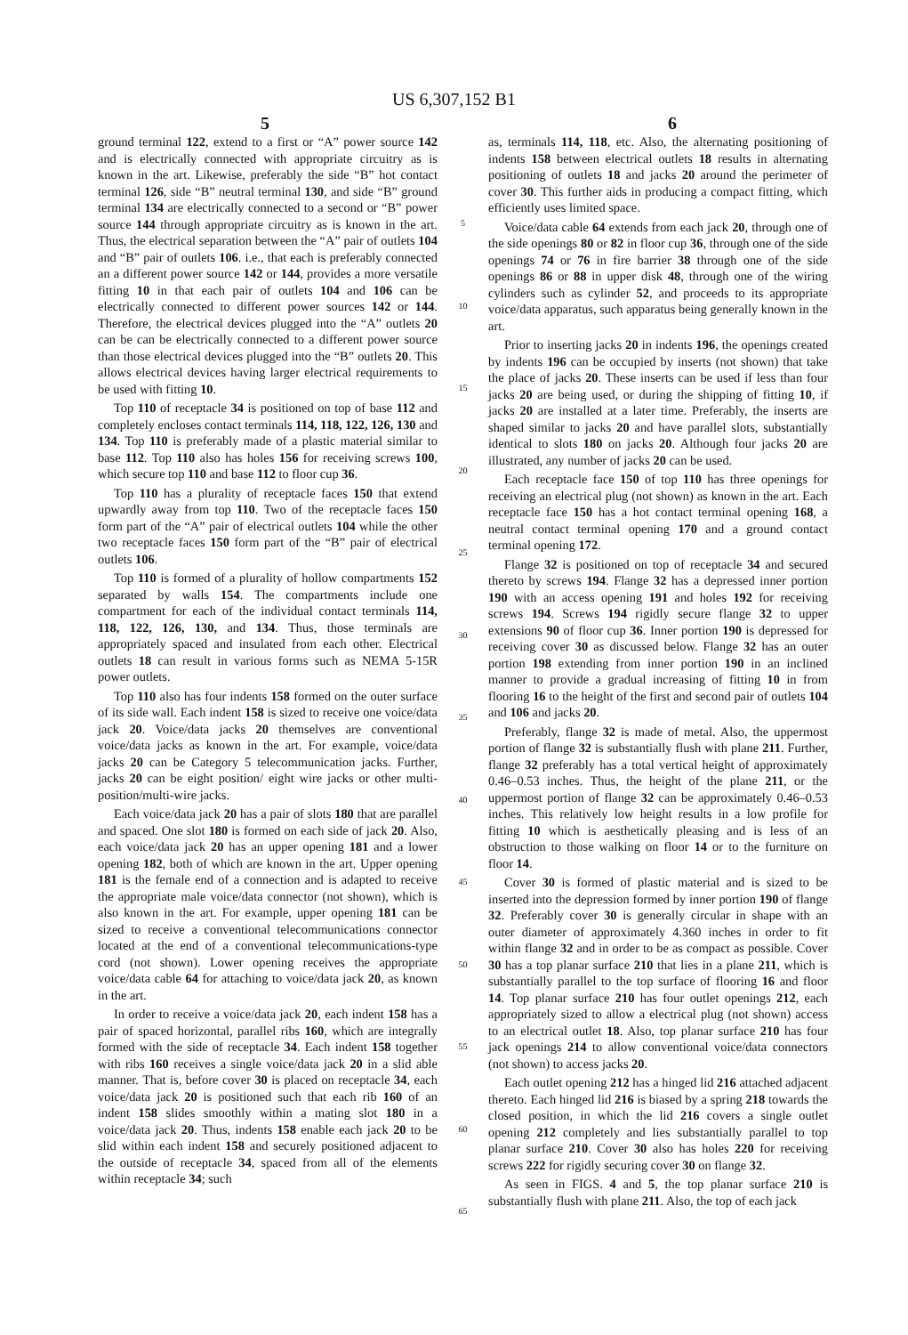US 6,307,152 B1
5 6
ground terminal 122, extend to a first or “A” power source 142 and is electrically connected with appropriate circuitry as is known in the art. Likewise, preferably the side “B” hot contact terminal 126, side “B” neutral terminal 130, and side “B” ground terminal 134 are electrically connected to a second or “B” power source 144 through appropriate circuitry as is known in the art. Thus, the electrical separation between the “A” pair of outlets 104 and “B” pair of outlets 106. i.e., that each is preferably connected an a different power source 142 or 144, provides a more versatile fitting 10 in that each pair of outlets 104 and 106 can be electrically connected to different power sources 142 or 144. Therefore, the electrical devices plugged into the “A” outlets 20 can be can be electrically connected to a different power source than those electrical devices plugged into the “B” outlets 20. This allows electrical devices having larger electrical requirements to be used with fitting 10.
Top 110 of receptacle 34 is positioned on top of base 112 and completely encloses contact terminals 114, 118, 122, 126, 130 and 134. Top 110 is preferably made of a plastic material similar to base 112. Top 110 also has holes 156 for receiving screws 100, which secure top 110 and base 112 to floor cup 36.
Top 110 has a plurality of receptacle faces 150 that extend upwardly away from top 110. Two of the receptacle faces 150 form part of the “A” pair of electrical outlets 104 while the other two receptacle faces 150 form part of the “B” pair of electrical outlets 106.
Top 110 is formed of a plurality of hollow compartments 152 separated by walls 154. The compartments include one compartment for each of the individual contact terminals 114, 118, 122, 126, 130, and 134. Thus, those terminals are appropriately spaced and insulated from each other. Electrical outlets 18 can result in various forms such as NEMA 5-15R power outlets.
Top 110 also has four indents 158 formed on the outer surface of its side wall. Each indent 158 is sized to receive one voice/data jack 20. Voice/data jacks 20 themselves are conventional voice/data jacks as known in the art. For example, voice/data jacks 20 can be Category 5 telecommunication jacks. Further, jacks 20 can be eight position/ eight wire jacks or other multi-position/multi-wire jacks.
Each voice/data jack 20 has a pair of slots 180 that are parallel and spaced. One slot 180 is formed on each side of jack 20. Also, each voice/data jack 20 has an upper opening 181 and a lower opening 182, both of which are known in the art. Upper opening 181 is the female end of a connection and is adapted to receive the appropriate male voice/data connector (not shown), which is also known in the art. For example, upper opening 181 can be sized to receive a conventional telecommunications connector located at the end of a conventional telecommunications-type cord (not shown). Lower opening receives the appropriate voice/data cable 64 for attaching to voice/data jack 20, as known in the art.
In order to receive a voice/data jack 20, each indent 158 has a pair of spaced horizontal, parallel ribs 160, which are integrally formed with the side of receptacle 34. Each indent 158 together with ribs 160 receives a single voice/data jack 20 in a slid able manner. That is, before cover 30 is placed on receptacle 34, each voice/data jack 20 is positioned such that each rib 160 of an indent 158 slides smoothly within a mating slot 180 in a voice/data jack 20. Thus, indents 158 enable each jack 20 to be slid within each indent 158 and securely positioned adjacent to the outside of receptacle 34, spaced from all of the elements within receptacle 34; such
5
10
15
20
25
30
35
40
45
50
55
60
65
as, terminals 114, 118, etc. Also, the alternating positioning of indents 158 between electrical outlets 18 results in alternating positioning of outlets 18 and jacks 20 around the perimeter of cover 30. This further aids in producing a compact fitting, which efficiently uses limited space.
Voice/data cable 64 extends from each jack 20, through one of the side openings 80 or 82 in floor cup 36, through one of the side openings 74 or 76 in fire barrier 38 through one of the side openings 86 or 88 in upper disk 48, through one of the wiring cylinders such as cylinder 52, and proceeds to its appropriate voice/data apparatus, such apparatus being generally known in the art.
Prior to inserting jacks 20 in indents 196, the openings created by indents 196 can be occupied by inserts (not shown) that take the place of jacks 20. These inserts can be used if less than four jacks 20 are being used, or during the shipping of fitting 10, if jacks 20 are installed at a later time. Preferably, the inserts are shaped similar to jacks 20 and have parallel slots, substantially identical to slots 180 on jacks 20. Although four jacks 20 are illustrated, any number of jacks 20 can be used.
Each receptacle face 150 of top 110 has three openings for receiving an electrical plug (not shown) as known in the art. Each receptacle face 150 has a hot contact terminal opening 168, a neutral contact terminal opening 170 and a ground contact terminal opening 172.
Flange 32 is positioned on top of receptacle 34 and secured thereto by screws 194. Flange 32 has a depressed inner portion 190 with an access opening 191 and holes 192 for receiving screws 194. Screws 194 rigidly secure flange 32 to upper extensions 90 of floor cup 36. Inner portion 190 is depressed for receiving cover 30 as discussed below. Flange 32 has an outer portion 198 extending from inner portion 190 in an inclined manner to provide a gradual increasing of fitting 10 in from flooring 16 to the height of the first and second pair of outlets 104 and 106 and jacks 20.
Preferably, flange 32 is made of metal. Also, the uppermost portion of flange 32 is substantially flush with plane 211. Further, flange 32 preferably has a total vertical height of approximately 0.46–0.53 inches. Thus, the height of the plane 211, or the uppermost portion of flange 32 can be approximately 0.46–0.53 inches. This relatively low height results in a low profile for fitting 10 which is aesthetically pleasing and is less of an obstruction to those walking on floor 14 or to the furniture on floor 14.
Cover 30 is formed of plastic material and is sized to be inserted into the depression formed by inner portion 190 of flange 32. Preferably cover 30 is generally circular in shape with an outer diameter of approximately 4.360 inches in order to fit within flange 32 and in order to be as compact as possible. Cover 30 has a top planar surface 210 that lies in a plane 211, which is substantially parallel to the top surface of flooring 16 and floor 14. Top planar surface 210 has four outlet openings 212, each appropriately sized to allow a electrical plug (not shown) access to an electrical outlet 18. Also, top planar surface 210 has four jack openings 214 to allow conventional voice/data connectors (not shown) to access jacks 20.
Each outlet opening 212 has a hinged lid 216 attached adjacent thereto. Each hinged lid 216 is biased by a spring 218 towards the closed position, in which the lid 216 covers a single outlet opening 212 completely and lies substantially parallel to top planar surface 210. Cover 30 also has holes 220 for receiving screws 222 for rigidly securing cover 30 on flange 32.
As seen in FIGS. 4 and 5, the top planar surface 210 is substantially flush with plane 211. Also, the top of each jack